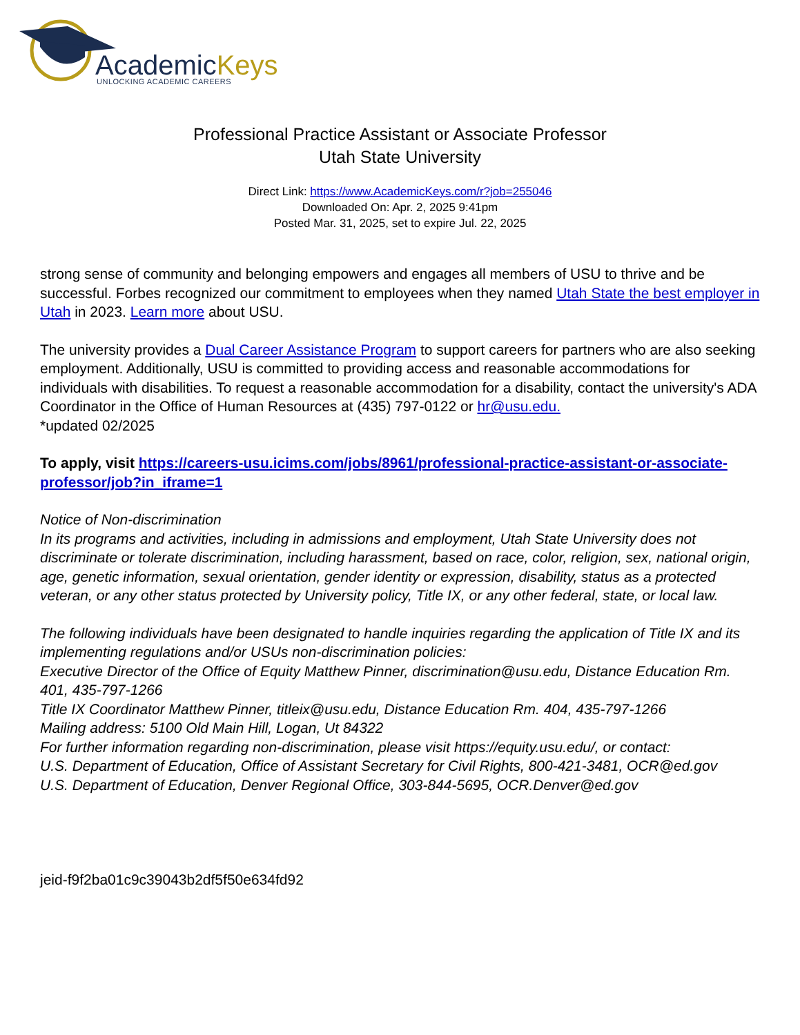AcademicKeys UNLOCKING ACADEMIC CAREERS
Professional Practice Assistant or Associate Professor
Utah State University
Direct Link: https://www.AcademicKeys.com/r?job=255046
Downloaded On: Apr. 2, 2025 9:41pm
Posted Mar. 31, 2025, set to expire Jul. 22, 2025
strong sense of community and belonging empowers and engages all members of USU to thrive and be successful. Forbes recognized our commitment to employees when they named Utah State the best employer in Utah in 2023. Learn more about USU.
The university provides a Dual Career Assistance Program to support careers for partners who are also seeking employment. Additionally, USU is committed to providing access and reasonable accommodations for individuals with disabilities. To request a reasonable accommodation for a disability, contact the university's ADA Coordinator in the Office of Human Resources at (435) 797-0122 or hr@usu.edu.
*updated 02/2025
To apply, visit https://careers-usu.icims.com/jobs/8961/professional-practice-assistant-or-associate-professor/job?in_iframe=1
Notice of Non-discrimination
In its programs and activities, including in admissions and employment, Utah State University does not discriminate or tolerate discrimination, including harassment, based on race, color, religion, sex, national origin, age, genetic information, sexual orientation, gender identity or expression, disability, status as a protected veteran, or any other status protected by University policy, Title IX, or any other federal, state, or local law.
The following individuals have been designated to handle inquiries regarding the application of Title IX and its implementing regulations and/or USUs non-discrimination policies:
Executive Director of the Office of Equity Matthew Pinner, discrimination@usu.edu, Distance Education Rm. 401, 435-797-1266
Title IX Coordinator Matthew Pinner, titleix@usu.edu, Distance Education Rm. 404, 435-797-1266
Mailing address: 5100 Old Main Hill, Logan, Ut 84322
For further information regarding non-discrimination, please visit https://equity.usu.edu/, or contact:
U.S. Department of Education, Office of Assistant Secretary for Civil Rights, 800-421-3481, OCR@ed.gov
U.S. Department of Education, Denver Regional Office, 303-844-5695, OCR.Denver@ed.gov
jeid-f9f2ba01c9c39043b2df5f50e634fd92